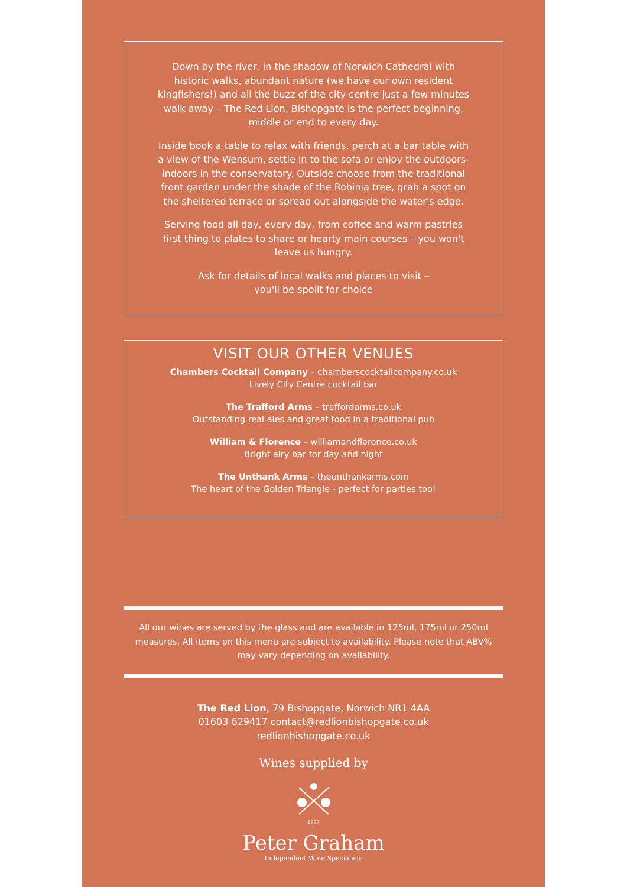Down by the river, in the shadow of Norwich Cathedral with historic walks, abundant nature (we have our own resident kingfishers!) and all the buzz of the city centre just a few minutes walk away – The Red Lion, Bishopgate is the perfect beginning, middle or end to every day.
Inside book a table to relax with friends, perch at a bar table with a view of the Wensum, settle in to the sofa or enjoy the outdoors-indoors in the conservatory. Outside choose from the traditional front garden under the shade of the Robinia tree, grab a spot on the sheltered terrace or spread out alongside the water's edge.
Serving food all day, every day, from coffee and warm pastries first thing to plates to share or hearty main courses – you won't leave us hungry.
Ask for details of local walks and places to visit –
you'll be spoilt for choice
VISIT OUR OTHER VENUES
Chambers Cocktail Company – chamberscocktailcompany.co.uk
Lively City Centre cocktail bar
The Trafford Arms – traffordarms.co.uk
Outstanding real ales and great food in a traditional pub
William & Florence – williamandflorence.co.uk
Bright airy bar for day and night
The Unthank Arms – theunthankarms.com
The heart of the Golden Triangle - perfect for parties too!
All our wines are served by the glass and are available in 125ml, 175ml or 250ml measures. All items on this menu are subject to availability. Please note that ABV% may vary depending on availability.
The Red Lion, 79 Bishopgate, Norwich NR1 4AA
01603 629417 contact@redlionbishopgate.co.uk
redlionbishopgate.co.uk
Wines supplied by
1997
Peter Graham
Independent Wine Specialists